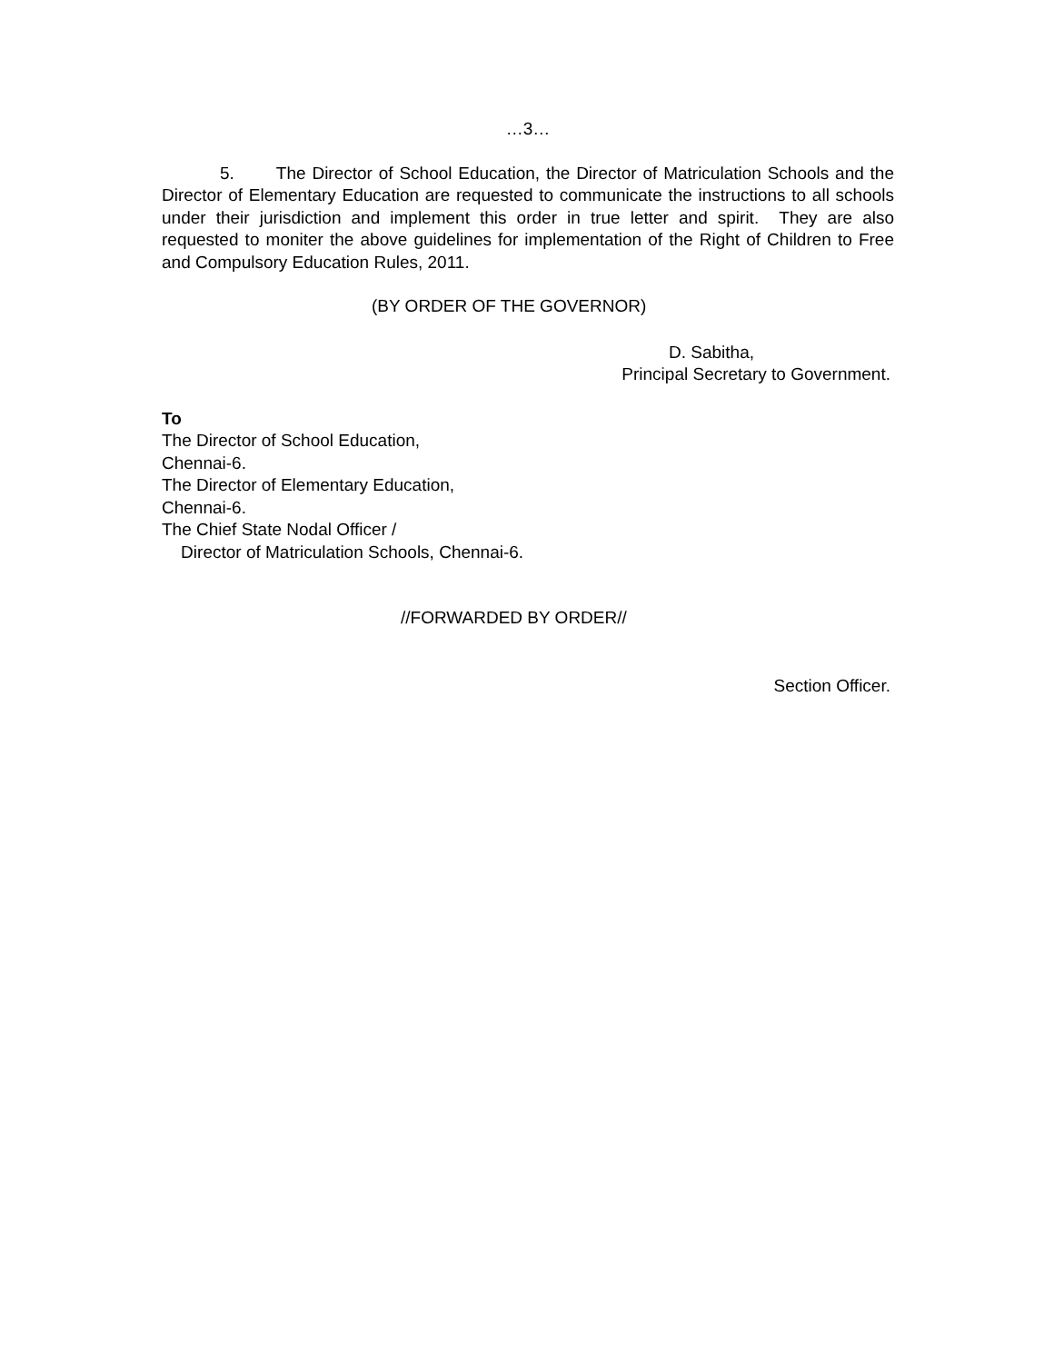…3…
5. The Director of School Education, the Director of Matriculation Schools and the Director of Elementary Education are requested to communicate the instructions to all schools under their jurisdiction and implement this order in true letter and spirit. They are also requested to moniter the above guidelines for implementation of the Right of Children to Free and Compulsory Education Rules, 2011.
(BY ORDER OF THE GOVERNOR)
D. Sabitha,
Principal Secretary to Government.
To
The Director of School Education,
Chennai-6.
The Director of Elementary Education,
Chennai-6.
The Chief State Nodal Officer /
Director of Matriculation Schools, Chennai-6.
//FORWARDED BY ORDER//
Section Officer.